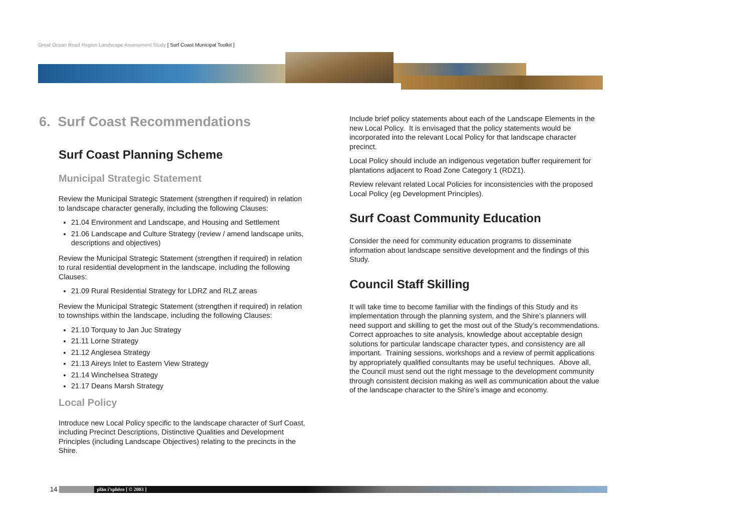Great Ocean Road Region Landscape Assessment Study [ Surf Coast Municipal Toolkit ]
6. Surf Coast Recommendations
Surf Coast Planning Scheme
Municipal Strategic Statement
Review the Municipal Strategic Statement (strengthen if required) in relation to landscape character generally, including the following Clauses:
21.04 Environment and Landscape, and Housing and Settlement
21.06 Landscape and Culture Strategy (review / amend landscape units, descriptions and objectives)
Review the Municipal Strategic Statement (strengthen if required) in relation to rural residential development in the landscape, including the following Clauses:
21.09 Rural Residential Strategy for LDRZ and RLZ areas
Review the Municipal Strategic Statement (strengthen if required) in relation to townships within the landscape, including the following Clauses:
21.10 Torquay to Jan Juc Strategy
21.11 Lorne Strategy
21.12 Anglesea Strategy
21.13 Aireys Inlet to Eastern View Strategy
21.14 Winchelsea Strategy
21.17 Deans Marsh Strategy
Local Policy
Introduce new Local Policy specific to the landscape character of Surf Coast, including Precinct Descriptions, Distinctive Qualities and Development Principles (including Landscape Objectives) relating to the precincts in the Shire.
Include brief policy statements about each of the Landscape Elements in the new Local Policy. It is envisaged that the policy statements would be incorporated into the relevant Local Policy for that landscape character precinct.
Local Policy should include an indigenous vegetation buffer requirement for plantations adjacent to Road Zone Category 1 (RDZ1).
Review relevant related Local Policies for inconsistencies with the proposed Local Policy (eg Development Principles).
Surf Coast Community Education
Consider the need for community education programs to disseminate information about landscape sensitive development and the findings of this Study.
Council Staff Skilling
It will take time to become familiar with the findings of this Study and its implementation through the planning system, and the Shire’s planners will need support and skilling to get the most out of the Study’s recommendations. Correct approaches to site analysis, knowledge about acceptable design solutions for particular landscape character types, and consistency are all important. Training sessions, workshops and a review of permit applications by appropriately qualified consultants may be useful techniques. Above all, the Council must send out the right message to the development community through consistent decision making as well as communication about the value of the landscape character to the Shire’s image and economy.
14
plān i’sphēre [ © 2003 ]